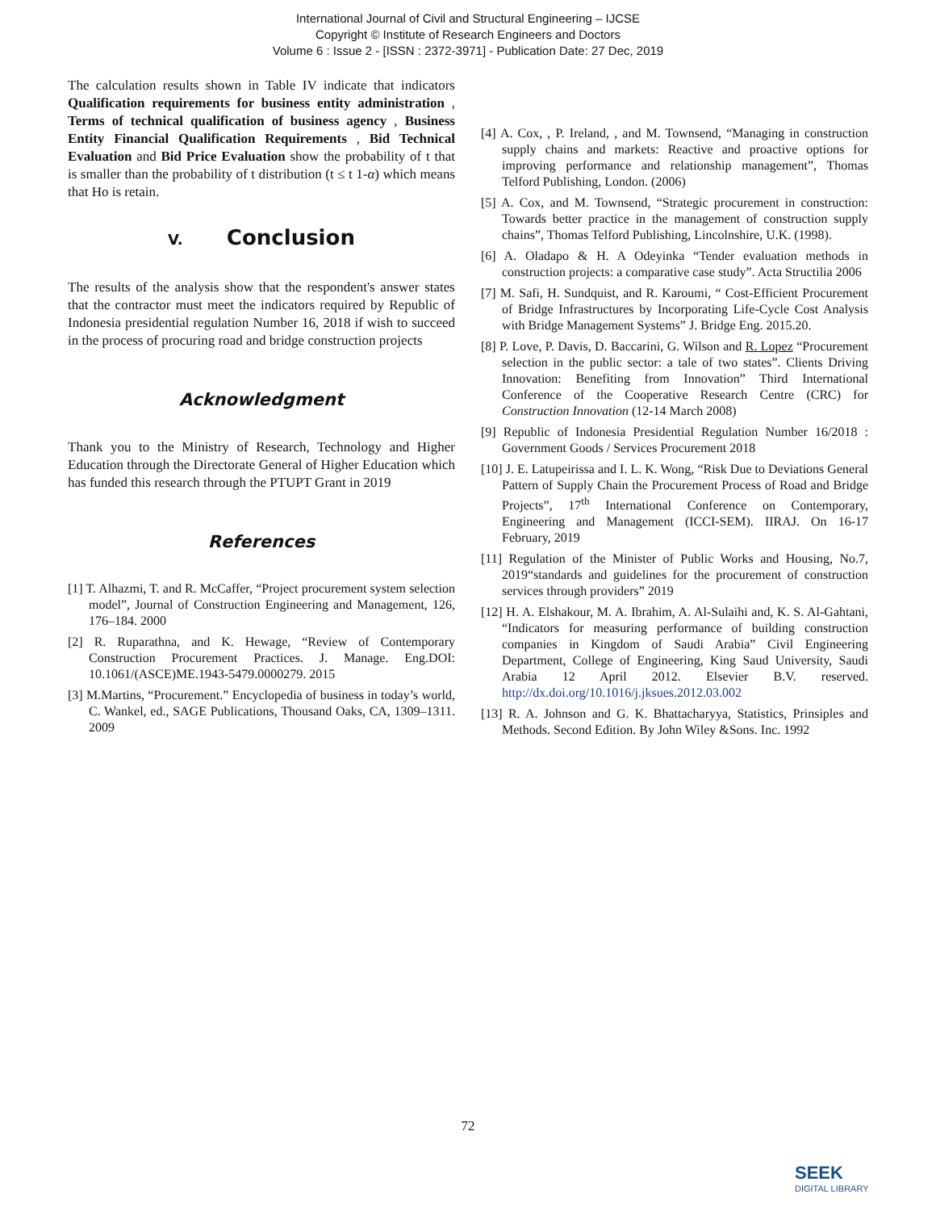International Journal of Civil and Structural Engineering – IJCSE
Copyright © Institute of Research Engineers and Doctors
Volume 6 : Issue 2 - [ISSN : 2372-3971] - Publication Date: 27 Dec, 2019
The calculation results shown in Table IV indicate that indicators Qualification requirements for business entity administration , Terms of technical qualification of business agency , Business Entity Financial Qualification Requirements , Bid Technical Evaluation and Bid Price Evaluation show the probability of t that is smaller than the probability of t distribution (t ≤ t 1-α) which means that Ho is retain.
V. Conclusion
The results of the analysis show that the respondent's answer states that the contractor must meet the indicators required by Republic of Indonesia presidential regulation Number 16, 2018 if wish to succeed in the process of procuring road and bridge construction projects
Acknowledgment
Thank you to the Ministry of Research, Technology and Higher Education through the Directorate General of Higher Education which has funded this research through the PTUPT Grant in 2019
References
[1] T. Alhazmi, T. and R. McCaffer, “Project procurement system selection model”, Journal of Construction Engineering and Management, 126, 176–184. 2000
[2] R. Ruparathna, and K. Hewage, “Review of Contemporary Construction Procurement Practices. J. Manage. Eng.DOI: 10.1061/(ASCE)ME.1943-5479.0000279. 2015
[3] M.Martins, “Procurement.” Encyclopedia of business in today’s world, C. Wankel, ed., SAGE Publications, Thousand Oaks, CA, 1309–1311. 2009
[4] A. Cox, , P. Ireland, , and M. Townsend, “Managing in construction supply chains and markets: Reactive and proactive options for improving performance and relationship management”, Thomas Telford Publishing, London. (2006)
[5] A. Cox, and M. Townsend, “Strategic procurement in construction: Towards better practice in the management of construction supply chains”, Thomas Telford Publishing, Lincolnshire, U.K. (1998).
[6] A. Oladapo & H. A Odeyinka “Tender evaluation methods in construction projects: a comparative case study”. Acta Structilia 2006
[7] M. Safi, H. Sundquist, and R. Karoumi, “ Cost-Efficient Procurement of Bridge Infrastructures by Incorporating Life-Cycle Cost Analysis with Bridge Management Systems” J. Bridge Eng. 2015.20.
[8] P. Love, P. Davis, D. Baccarini, G. Wilson and R. Lopez “Procurement selection in the public sector: a tale of two states”. Clients Driving Innovation: Benefiting from Innovation” Third International Conference of the Cooperative Research Centre (CRC) for Construction Innovation (12-14 March 2008)
[9] Republic of Indonesia Presidential Regulation Number 16/2018 : Government Goods / Services Procurement 2018
[10] J. E. Latupeirissa and I. L. K. Wong, “Risk Due to Deviations General Pattern of Supply Chain the Procurement Process of Road and Bridge Projects”, 17<sup>th</sup> International Conference on Contemporary, Engineering and Management (ICCI-SEM). IIRAJ. On 16-17 February, 2019
[11] Regulation of the Minister of Public Works and Housing, No.7, 2019“standards and guidelines for the procurement of construction services through providers” 2019
[12] H. A. Elshakour, M. A. Ibrahim, A. Al-Sulaihi and, K. S. Al-Gahtani, “Indicators for measuring performance of building construction companies in Kingdom of Saudi Arabia” Civil Engineering Department, College of Engineering, King Saud University, Saudi Arabia 12 April 2012. Elsevier B.V. reserved. http://dx.doi.org/10.1016/j.jksues.2012.03.002
[13] R. A. Johnson and G. K. Bhattacharyya, Statistics, Prinsiples and Methods. Second Edition. By John Wiley &Sons. Inc. 1992
72
SEEK
DIGITAL LIBRARY